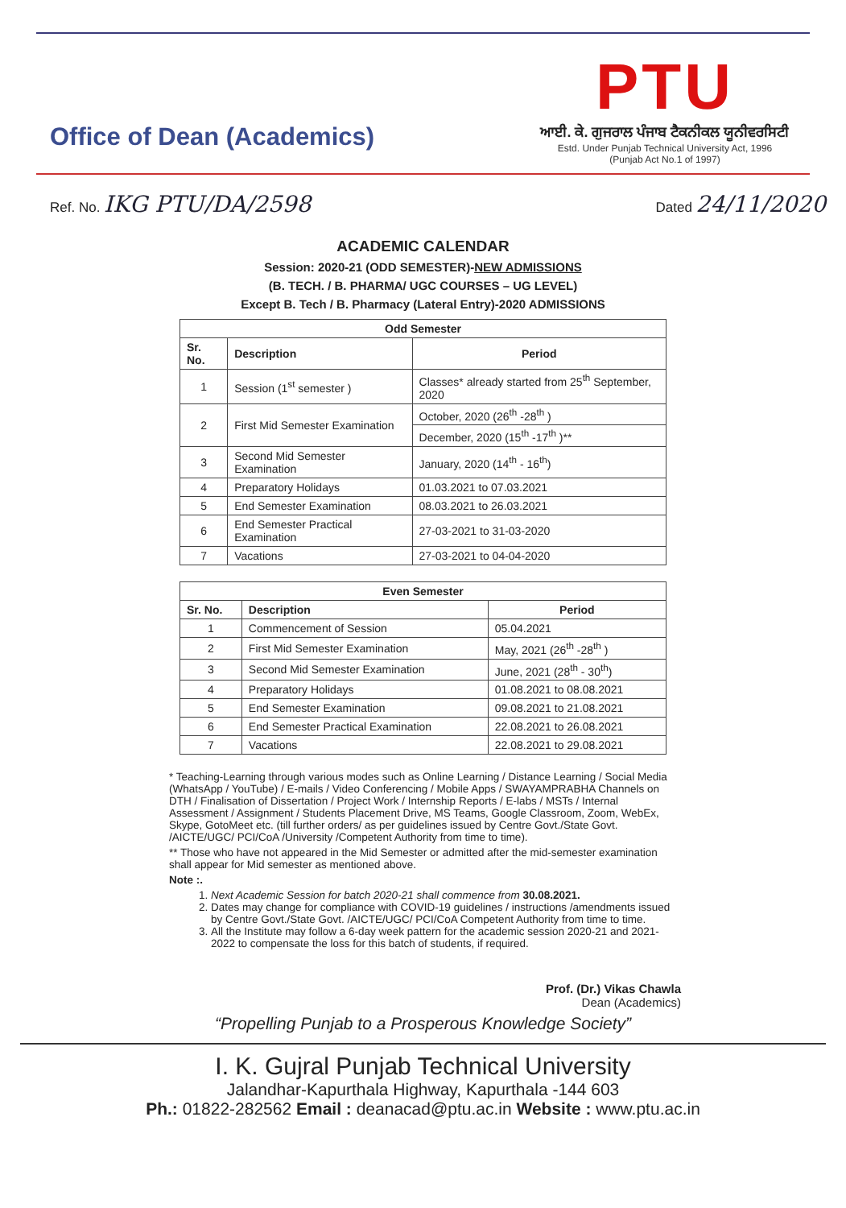Office of Dean (Academics)
PTU
ਆਈ. ਕੇ. ਗੁਜਰਾਲ ਪੰਜਾਬ ਟੈਕਨੀਕਲ ਯੂਨੀਵਰਸਿਟੀ
Estd. Under Punjab Technical University Act, 1996
(Punjab Act No.1 of 1997)
Ref. No. IKG PTU/DA/2598
Dated 24/11/2020
ACADEMIC CALENDAR
Session: 2020-21 (ODD SEMESTER)-NEW ADMISSIONS
(B. TECH. / B. PHARMA/ UGC COURSES – UG LEVEL)
Except B. Tech / B. Pharmacy (Lateral Entry)-2020 ADMISSIONS
| Odd Semester | | |
| --- | --- | --- |
| Sr. No. | Description | Period |
| 1 | Session (1<sup>st</sup> semester ) | Classes* already started from 25<sup>th</sup> September, 2020 |
| 2 | First Mid Semester Examination | October, 2020 (26<sup>th</sup> -28<sup>th</sup> ) |
| | | December, 2020 (15<sup>th</sup> -17<sup>th</sup> )** |
| 3 | Second Mid Semester Examination | January, 2020 (14<sup>th</sup> - 16<sup>th</sup>) |
| 4 | Preparatory Holidays | 01.03.2021 to 07.03.2021 |
| 5 | End Semester Examination | 08.03.2021 to 26.03.2021 |
| 6 | End Semester Practical Examination | 27-03-2021 to 31-03-2020 |
| 7 | Vacations | 27-03-2021 to 04-04-2020 |
| Even Semester | | |
| --- | --- | --- |
| Sr. No. | Description | Period |
| 1 | Commencement of Session | 05.04.2021 |
| 2 | First Mid Semester Examination | May, 2021 (26<sup>th</sup> -28<sup>th</sup> ) |
| 3 | Second Mid Semester Examination | June, 2021 (28<sup>th</sup> - 30<sup>th</sup>) |
| 4 | Preparatory Holidays | 01.08.2021 to 08.08.2021 |
| 5 | End Semester Examination | 09.08.2021 to 21.08.2021 |
| 6 | End Semester Practical Examination | 22.08.2021 to 26.08.2021 |
| 7 | Vacations | 22.08.2021 to 29.08.2021 |
* Teaching-Learning through various modes such as Online Learning / Distance Learning / Social Media (WhatsApp / YouTube) / E-mails / Video Conferencing / Mobile Apps / SWAYAMPRABHA Channels on DTH / Finalisation of Dissertation / Project Work / Internship Reports / E-labs / MSTs / Internal Assessment / Assignment / Students Placement Drive, MS Teams, Google Classroom, Zoom, WebEx, Skype, GotoMeet etc. (till further orders/ as per guidelines issued by Centre Govt./State Govt. /AICTE/UGC/ PCI/CoA /University /Competent Authority from time to time).
** Those who have not appeared in the Mid Semester or admitted after the mid-semester examination shall appear for Mid semester as mentioned above.
Note :.
1. Next Academic Session for batch 2020-21 shall commence from 30.08.2021.
2. Dates may change for compliance with COVID-19 guidelines / instructions /amendments issued by Centre Govt./State Govt. /AICTE/UGC/ PCI/CoA Competent Authority from time to time.
3. All the Institute may follow a 6-day week pattern for the academic session 2020-21 and 2021-2022 to compensate the loss for this batch of students, if required.
Prof. (Dr.) Vikas Chawla
Dean (Academics)
“Propelling Punjab to a Prosperous Knowledge Society”
I. K. Gujral Punjab Technical University
Jalandhar-Kapurthala Highway, Kapurthala -144 603
Ph.: 01822-282562 Email : deanacad@ptu.ac.in Website : www.ptu.ac.in